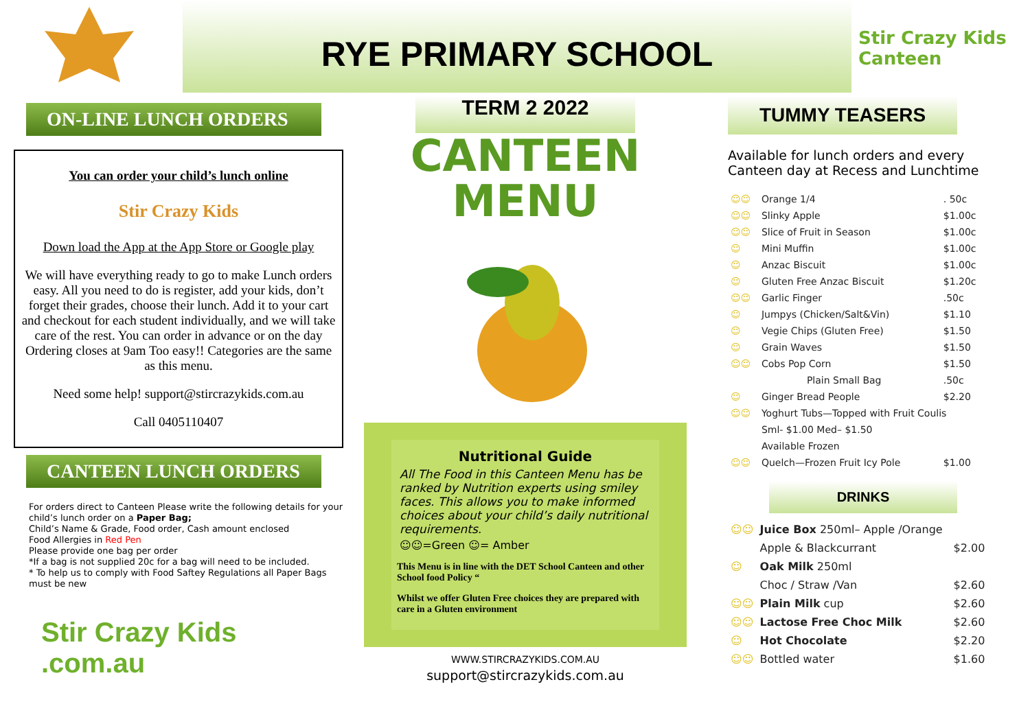RYE PRIMARY SCHOOL
Stir Crazy Kids Canteen
ON-LINE LUNCH ORDERS
You can order your child’s lunch online
Stir Crazy Kids
Down load the App at the App Store or Google play
We will have everything ready to go to make Lunch orders easy. All you need to do is register, add your kids, don’t forget their grades, choose their lunch. Add it to your cart and checkout for each student individually, and we will take care of the rest. You can order in advance or on the day Ordering closes at 9am Too easy!! Categories are the same as this menu.
Need some help! support@stircrazykids.com.au
Call 0405110407
CANTEEN LUNCH ORDERS
For orders direct to Canteen Please write the following details for your child’s lunch order on a Paper Bag;
Child’s Name & Grade, Food order, Cash amount enclosed
Food Allergies in Red Pen
Please provide one bag per order
*If a bag is not supplied 20c for a bag will need to be included.
* To help us to comply with Food Saftey Regulations all Paper Bags must be new
Stir Crazy Kids .com.au
TERM 2 2022
CANTEEN
MENU
Nutritional Guide
All The Food in this Canteen Menu has be ranked by Nutrition experts using smiley faces. This allows you to make informed choices about your child’s daily nutritional requirements.
☺☺=Green ☺= Amber
This Menu is in line with the DET School Canteen and other School food Policy “
Whilst we offer Gluten Free choices they are prepared with care in a Gluten environment
WWW.STIRCRAZYKIDS.COM.AU
support@stircrazykids.com.au
TUMMY TEASERS
Available for lunch orders and every Canteen day at Recess and Lunchtime
| ☺☺ | Orange 1/4 | . 50c |
| ☺☺ | Slinky Apple | $1.00c |
| ☺☺ | Slice of Fruit in Season | $1.00c |
| ☺ | Mini Muffin | $1.00c |
| ☺ | Anzac Biscuit | $1.00c |
| ☺ | Gluten Free Anzac Biscuit | $1.20c |
| ☺☺ | Garlic Finger | .50c |
| ☺ | Jumpys (Chicken/Salt&Vin) | $1.10 |
| ☺ | Vegie Chips (Gluten Free) | $1.50 |
| ☺ | Grain Waves | $1.50 |
| ☺☺ | Cobs Pop Corn | $1.50 |
| | Plain Small Bag | .50c |
| ☺ | Ginger Bread People | $2.20 |
| ☺☺ | Yoghurt Tubs—Topped with Fruit Coulis | |
| | Sml- $1.00 Med– $1.50 | |
| | Available Frozen | |
| ☺☺ | Quelch—Frozen Fruit Icy Pole | $1.00 |
DRINKS
| ☺☺ | Juice Box 250ml– Apple /Orange | |
| | Apple & Blackcurrant | $2.00 |
| ☺ | Oak Milk 250ml | |
| | Choc / Straw /Van | $2.60 |
| ☺☺ | Plain Milk cup | $2.60 |
| ☺☺ | Lactose Free Choc Milk | $2.60 |
| ☺ | Hot Chocolate | $2.20 |
| ☺☺ | Bottled water | $1.60 |